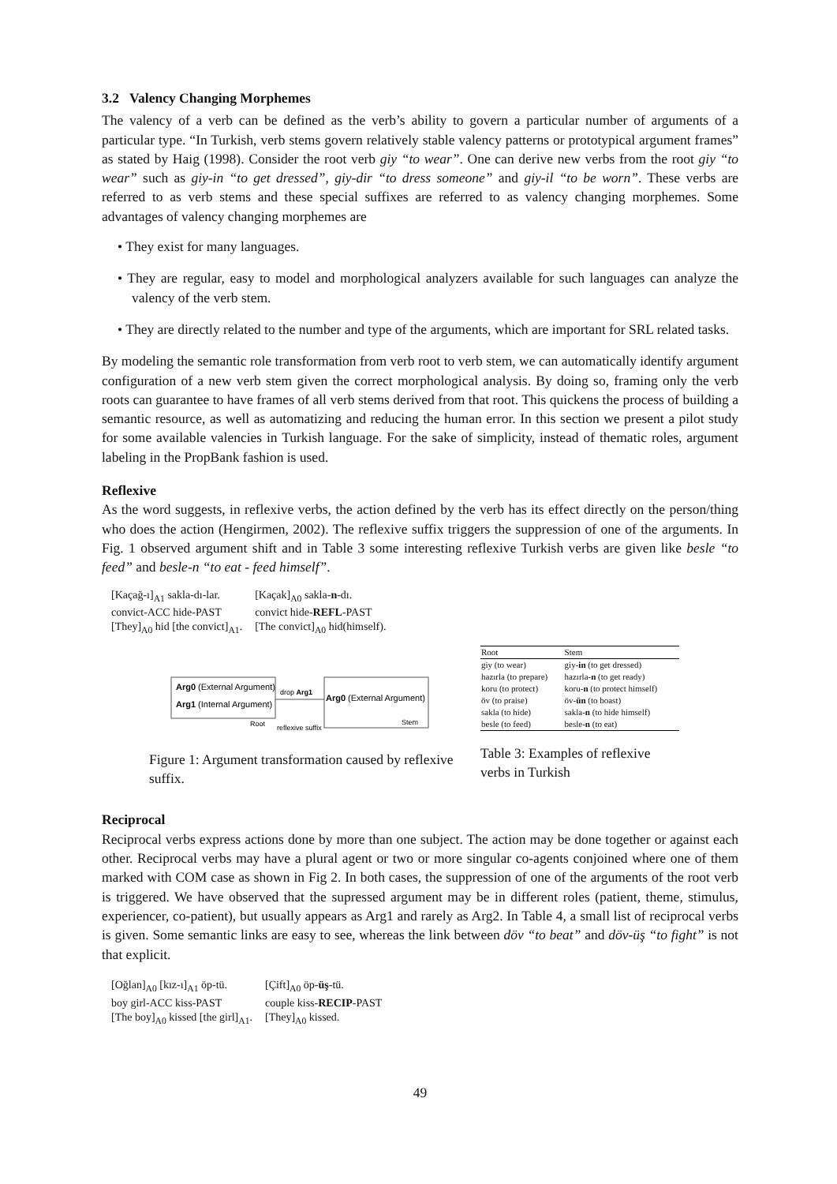3.2 Valency Changing Morphemes
The valency of a verb can be defined as the verb’s ability to govern a particular number of arguments of a particular type. “In Turkish, verb stems govern relatively stable valency patterns or prototypical argument frames” as stated by Haig (1998). Consider the root verb giy “to wear”. One can derive new verbs from the root giy “to wear” such as giy-in “to get dressed”, giy-dir “to dress someone” and giy-il “to be worn”. These verbs are referred to as verb stems and these special suffixes are referred to as valency changing morphemes. Some advantages of valency changing morphemes are
• They exist for many languages.
• They are regular, easy to model and morphological analyzers available for such languages can analyze the valency of the verb stem.
• They are directly related to the number and type of the arguments, which are important for SRL related tasks.
By modeling the semantic role transformation from verb root to verb stem, we can automatically identify argument configuration of a new verb stem given the correct morphological analysis. By doing so, framing only the verb roots can guarantee to have frames of all verb stems derived from that root. This quickens the process of building a semantic resource, as well as automatizing and reducing the human error. In this section we present a pilot study for some available valencies in Turkish language. For the sake of simplicity, instead of thematic roles, argument labeling in the PropBank fashion is used.
Reflexive
As the word suggests, in reflexive verbs, the action defined by the verb has its effect directly on the person/thing who does the action (Hengirmen, 2002). The reflexive suffix triggers the suppression of one of the arguments. In Fig. 1 observed argument shift and in Table 3 some interesting reflexive Turkish verbs are given like besle “to feed” and besle-n “to eat - feed himself”.
| [Kaçağ-ı]<sub>A1</sub> sakla-dı-lar. | [Kaçak]<sub>A0</sub> sakla- n -dı. |
| convict-ACC hide-PAST | convict hide- REFL -PAST |
| [They]<sub>A0</sub> hid [the convict]<sub>A1</sub>. | [The convict]<sub>A0</sub> hid(himself). |
Arg0 (External Argument)
Arg1 (Internal Argument)
Root
drop Arg1
Arg0 (External Argument)
Stem
reflexive suffix
Figure 1: Argument transformation caused by reflexive suffix.
| Root | Stem |
| --- | --- |
| giy (to wear) | giy- in (to get dressed) |
| hazırla (to prepare) | hazırla- n (to get ready) |
| koru (to protect) | koru- n (to protect himself) |
| öv (to praise) | öv- ün (to boast) |
| sakla (to hide) | sakla- n (to hide himself) |
| besle (to feed) | besle- n (to eat) |
Table 3: Examples of reflexive verbs in Turkish
Reciprocal
Reciprocal verbs express actions done by more than one subject. The action may be done together or against each other. Reciprocal verbs may have a plural agent or two or more singular co-agents conjoined where one of them marked with COM case as shown in Fig 2. In both cases, the suppression of one of the arguments of the root verb is triggered. We have observed that the supressed argument may be in different roles (patient, theme, stimulus, experiencer, co-patient), but usually appears as Arg1 and rarely as Arg2. In Table 4, a small list of reciprocal verbs is given. Some semantic links are easy to see, whereas the link between döv “to beat” and döv-üş “to fight” is not that explicit.
| [Oğlan]<sub>A0</sub> [kız-ı]<sub>A1</sub> öp-tü. | [Çift]<sub>A0</sub> öp- üş -tü. |
| boy girl-ACC kiss-PAST | couple kiss- RECIP -PAST |
| [The boy]<sub>A0</sub> kissed [the girl]<sub>A1</sub>. | [They]<sub>A0</sub> kissed. |
49